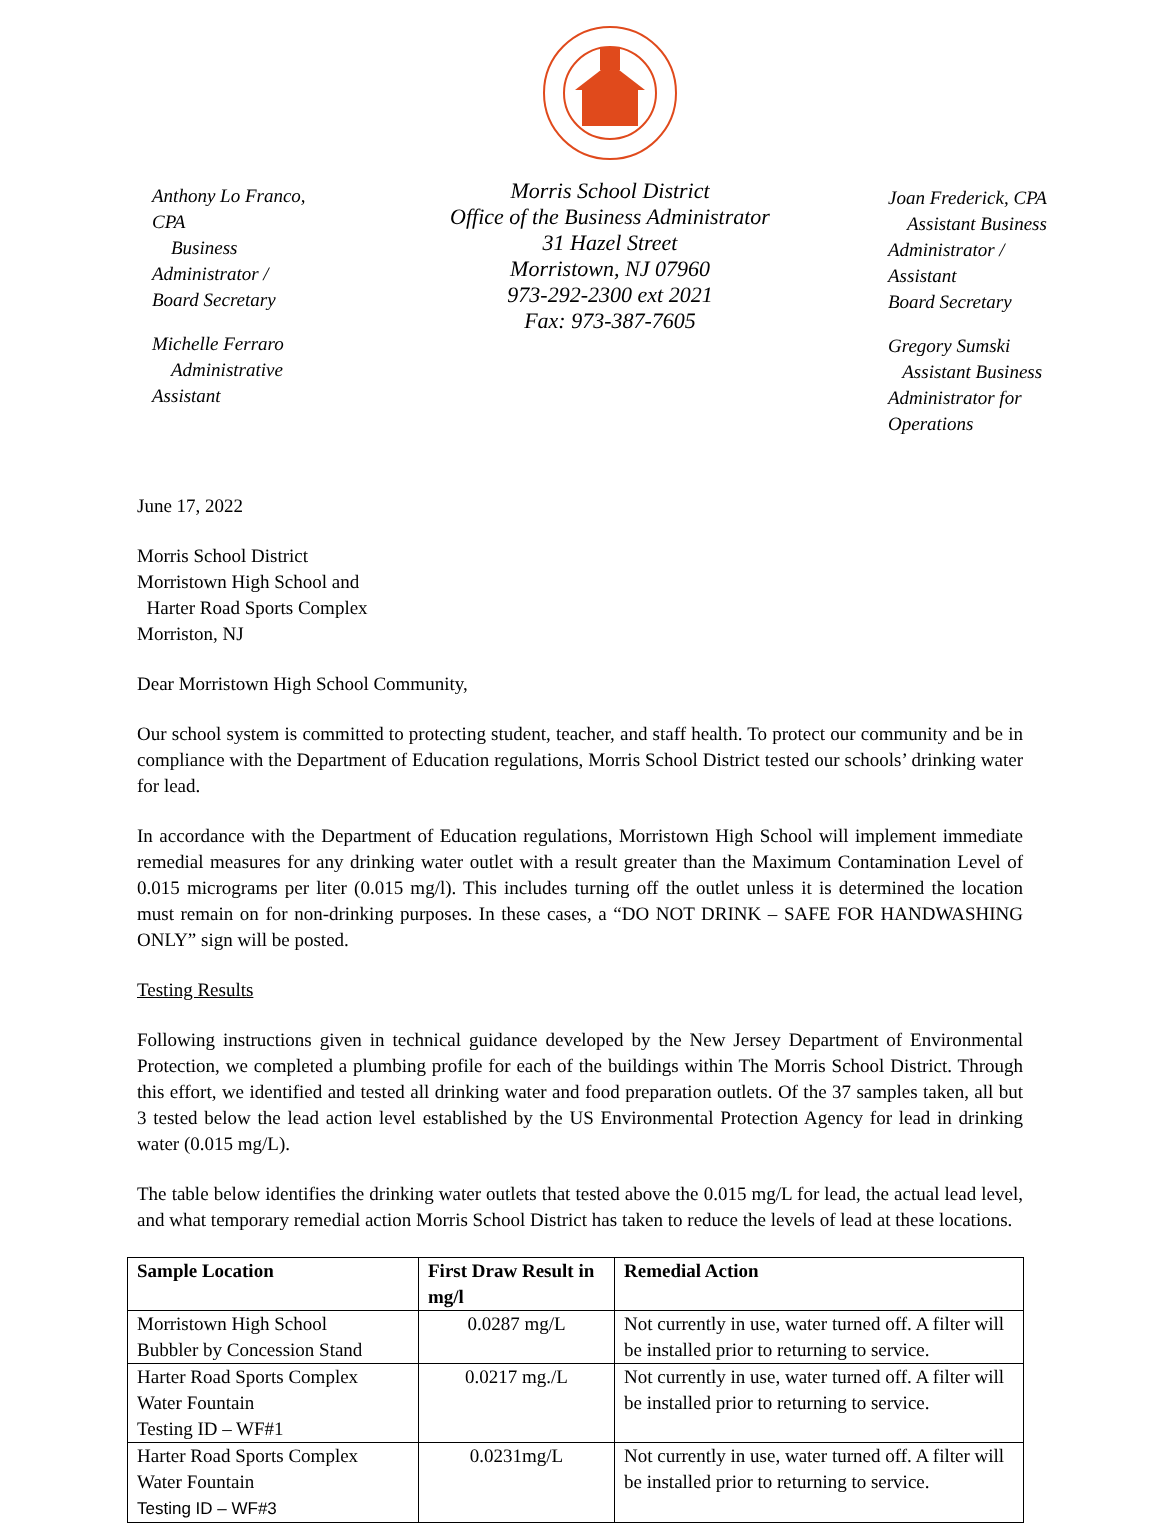Anthony Lo Franco, CPA
Business Administrator /
Board Secretary
Michelle Ferraro
Administrative Assistant
Morris School District
Office of the Business Administrator
31 Hazel Street
Morristown, NJ 07960
973-292-2300 ext 2021
Fax: 973-387-7605
Joan Frederick, CPA
Assistant Business
Administrator / Assistant
Board Secretary
Gregory Sumski
Assistant Business
Administrator for
Operations
June 17, 2022
Morris School District
Morristown High School and
Harter Road Sports Complex
Morriston, NJ
Dear Morristown High School Community,
Our school system is committed to protecting student, teacher, and staff health. To protect our community and be in compliance with the Department of Education regulations, Morris School District tested our schools’ drinking water for lead.
In accordance with the Department of Education regulations, Morristown High School will implement immediate remedial measures for any drinking water outlet with a result greater than the Maximum Contamination Level of 0.015 micrograms per liter (0.015 mg/l). This includes turning off the outlet unless it is determined the location must remain on for non-drinking purposes. In these cases, a “DO NOT DRINK – SAFE FOR HANDWASHING ONLY” sign will be posted.
Testing Results
Following instructions given in technical guidance developed by the New Jersey Department of Environmental Protection, we completed a plumbing profile for each of the buildings within The Morris School District. Through this effort, we identified and tested all drinking water and food preparation outlets. Of the 37 samples taken, all but 3 tested below the lead action level established by the US Environmental Protection Agency for lead in drinking water (0.015 mg/L).
The table below identifies the drinking water outlets that tested above the 0.015 mg/L for lead, the actual lead level, and what temporary remedial action Morris School District has taken to reduce the levels of lead at these locations.
| Sample Location | First Draw Result in mg/l | Remedial Action |
| --- | --- | --- |
| Morristown High School Bubbler by Concession Stand | 0.0287 mg/L | Not currently in use, water turned off. A filter will be installed prior to returning to service. |
| Harter Road Sports Complex Water Fountain Testing ID – WF#1 | 0.0217 mg./L | Not currently in use, water turned off. A filter will be installed prior to returning to service. |
| Harter Road Sports Complex Water Fountain Testing ID – WF#3 | 0.0231mg/L | Not currently in use, water turned off. A filter will be installed prior to returning to service. |